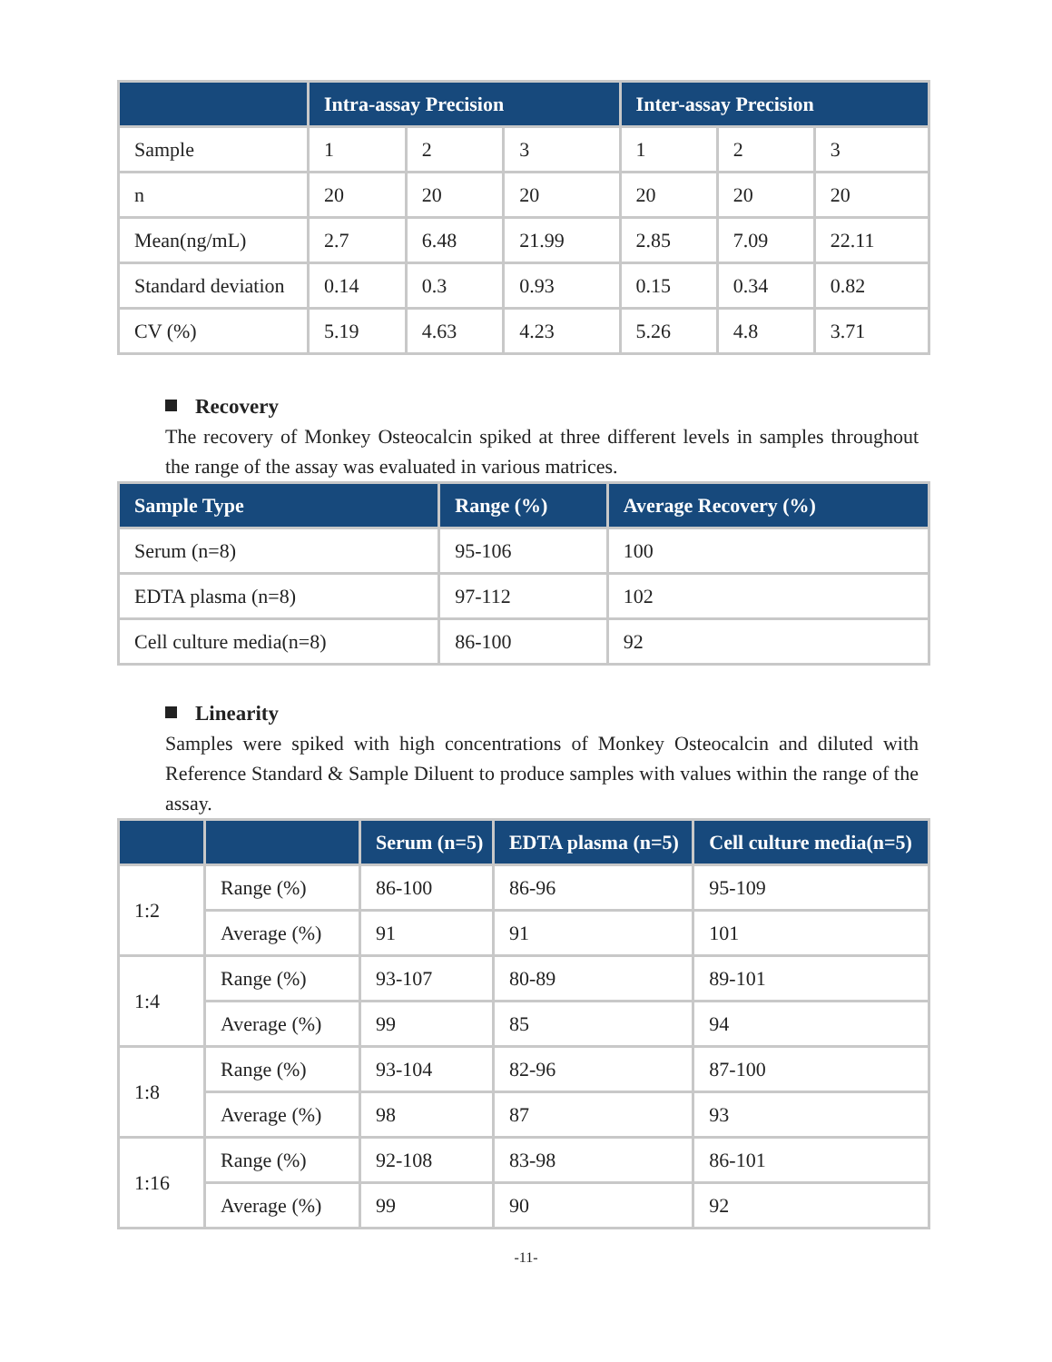| | Intra-assay Precision | | | Inter-assay Precision | | |
| --- | --- | --- | --- | --- | --- | --- |
| Sample | 1 | 2 | 3 | 1 | 2 | 3 |
| n | 20 | 20 | 20 | 20 | 20 | 20 |
| Mean(ng/mL) | 2.7 | 6.48 | 21.99 | 2.85 | 7.09 | 22.11 |
| Standard deviation | 0.14 | 0.3 | 0.93 | 0.15 | 0.34 | 0.82 |
| CV (%) | 5.19 | 4.63 | 4.23 | 5.26 | 4.8 | 3.71 |
Recovery
The recovery of Monkey Osteocalcin spiked at three different levels in samples throughout the range of the assay was evaluated in various matrices.
| Sample Type | Range (%) | Average Recovery (%) |
| --- | --- | --- |
| Serum (n=8) | 95-106 | 100 |
| EDTA plasma (n=8) | 97-112 | 102 |
| Cell culture media(n=8) | 86-100 | 92 |
Linearity
Samples were spiked with high concentrations of Monkey Osteocalcin and diluted with Reference Standard & Sample Diluent to produce samples with values within the range of the assay.
| | | Serum (n=5) | EDTA plasma (n=5) | Cell culture media(n=5) |
| --- | --- | --- | --- | --- |
| 1:2 | Range (%) | 86-100 | 86-96 | 95-109 |
| | Average (%) | 91 | 91 | 101 |
| 1:4 | Range (%) | 93-107 | 80-89 | 89-101 |
| | Average (%) | 99 | 85 | 94 |
| 1:8 | Range (%) | 93-104 | 82-96 | 87-100 |
| | Average (%) | 98 | 87 | 93 |
| 1:16 | Range (%) | 92-108 | 83-98 | 86-101 |
| | Average (%) | 99 | 90 | 92 |
-11-